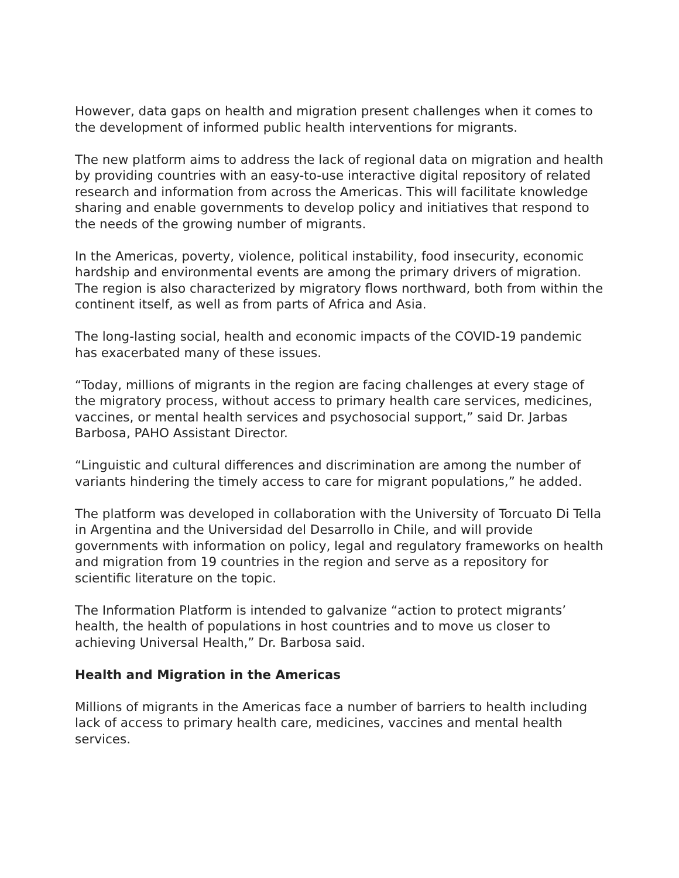However, data gaps on health and migration present challenges when it comes to the development of informed public health interventions for migrants.
The new platform aims to address the lack of regional data on migration and health by providing countries with an easy-to-use interactive digital repository of related research and information from across the Americas. This will facilitate knowledge sharing and enable governments to develop policy and initiatives that respond to the needs of the growing number of migrants.
In the Americas, poverty, violence, political instability, food insecurity, economic hardship and environmental events are among the primary drivers of migration. The region is also characterized by migratory flows northward, both from within the continent itself, as well as from parts of Africa and Asia.
The long-lasting social, health and economic impacts of the COVID-19 pandemic has exacerbated many of these issues.
“Today, millions of migrants in the region are facing challenges at every stage of the migratory process, without access to primary health care services, medicines, vaccines, or mental health services and psychosocial support,” said Dr. Jarbas Barbosa, PAHO Assistant Director.
“Linguistic and cultural differences and discrimination are among the number of variants hindering the timely access to care for migrant populations,” he added.
The platform was developed in collaboration with the University of Torcuato Di Tella in Argentina and the Universidad del Desarrollo in Chile, and will provide governments with information on policy, legal and regulatory frameworks on health and migration from 19 countries in the region and serve as a repository for scientific literature on the topic.
The Information Platform is intended to galvanize “action to protect migrants’ health, the health of populations in host countries and to move us closer to achieving Universal Health,” Dr. Barbosa said.
Health and Migration in the Americas
Millions of migrants in the Americas face a number of barriers to health including lack of access to primary health care, medicines, vaccines and mental health services.